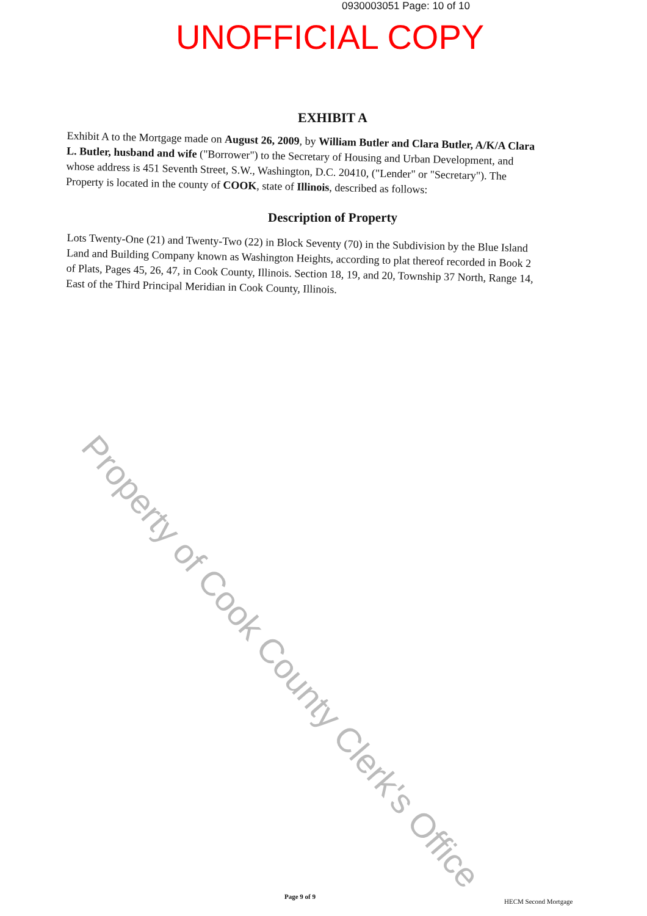0930003051 Page: 10 of 10
UNOFFICIAL COPY
EXHIBIT A
Exhibit A to the Mortgage made on August 26, 2009, by William Butler and Clara Butler, A/K/A Clara L. Butler, husband and wife ("Borrower") to the Secretary of Housing and Urban Development, and whose address is 451 Seventh Street, S.W., Washington, D.C. 20410, ("Lender" or "Secretary"). The Property is located in the county of COOK, state of Illinois, described as follows:
Description of Property
Lots Twenty-One (21) and Twenty-Two (22) in Block Seventy (70) in the Subdivision by the Blue Island Land and Building Company known as Washington Heights, according to plat thereof recorded in Book 2 of Plats, Pages 45, 26, 47, in Cook County, Illinois. Section 18, 19, and 20, Township 37 North, Range 14, East of the Third Principal Meridian in Cook County, Illinois.
Property of Cook County Clerk's Office
Page 9 of 9
HECM Second Mortgage